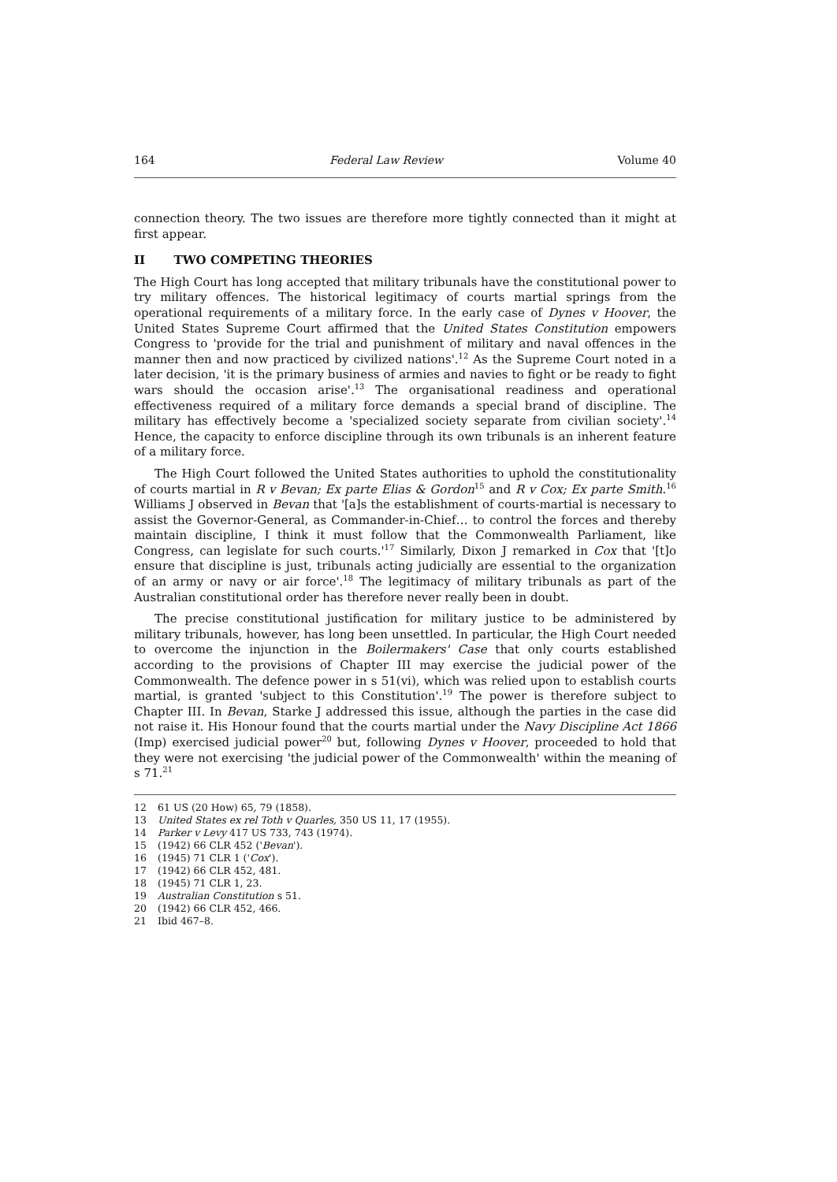164 Federal Law Review Volume 40
connection theory. The two issues are therefore more tightly connected than it might at first appear.
II TWO COMPETING THEORIES
The High Court has long accepted that military tribunals have the constitutional power to try military offences. The historical legitimacy of courts martial springs from the operational requirements of a military force. In the early case of Dynes v Hoover, the United States Supreme Court affirmed that the United States Constitution empowers Congress to 'provide for the trial and punishment of military and naval offences in the manner then and now practiced by civilized nations'.<sup>12</sup> As the Supreme Court noted in a later decision, 'it is the primary business of armies and navies to fight or be ready to fight wars should the occasion arise'.<sup>13</sup> The organisational readiness and operational effectiveness required of a military force demands a special brand of discipline. The military has effectively become a 'specialized society separate from civilian society'.<sup>14</sup> Hence, the capacity to enforce discipline through its own tribunals is an inherent feature of a military force.
The High Court followed the United States authorities to uphold the constitutionality of courts martial in R v Bevan; Ex parte Elias & Gordon<sup>15</sup> and R v Cox; Ex parte Smith.<sup>16</sup> Williams J observed in Bevan that '[a]s the establishment of courts-martial is necessary to assist the Governor-General, as Commander-in-Chief… to control the forces and thereby maintain discipline, I think it must follow that the Commonwealth Parliament, like Congress, can legislate for such courts.'<sup>17</sup> Similarly, Dixon J remarked in Cox that '[t]o ensure that discipline is just, tribunals acting judicially are essential to the organization of an army or navy or air force'.<sup>18</sup> The legitimacy of military tribunals as part of the Australian constitutional order has therefore never really been in doubt.
The precise constitutional justification for military justice to be administered by military tribunals, however, has long been unsettled. In particular, the High Court needed to overcome the injunction in the Boilermakers' Case that only courts established according to the provisions of Chapter III may exercise the judicial power of the Commonwealth. The defence power in s 51(vi), which was relied upon to establish courts martial, is granted 'subject to this Constitution'.<sup>19</sup> The power is therefore subject to Chapter III. In Bevan, Starke J addressed this issue, although the parties in the case did not raise it. His Honour found that the courts martial under the Navy Discipline Act 1866 (Imp) exercised judicial power<sup>20</sup> but, following Dynes v Hoover, proceeded to hold that they were not exercising 'the judicial power of the Commonwealth' within the meaning of s 71.<sup>21</sup>
12 61 US (20 How) 65, 79 (1858).
13 United States ex rel Toth v Quarles, 350 US 11, 17 (1955).
14 Parker v Levy 417 US 733, 743 (1974).
15 (1942) 66 CLR 452 ('Bevan').
16 (1945) 71 CLR 1 ('Cox').
17 (1942) 66 CLR 452, 481.
18 (1945) 71 CLR 1, 23.
19 Australian Constitution s 51.
20 (1942) 66 CLR 452, 466.
21 Ibid 467–8.